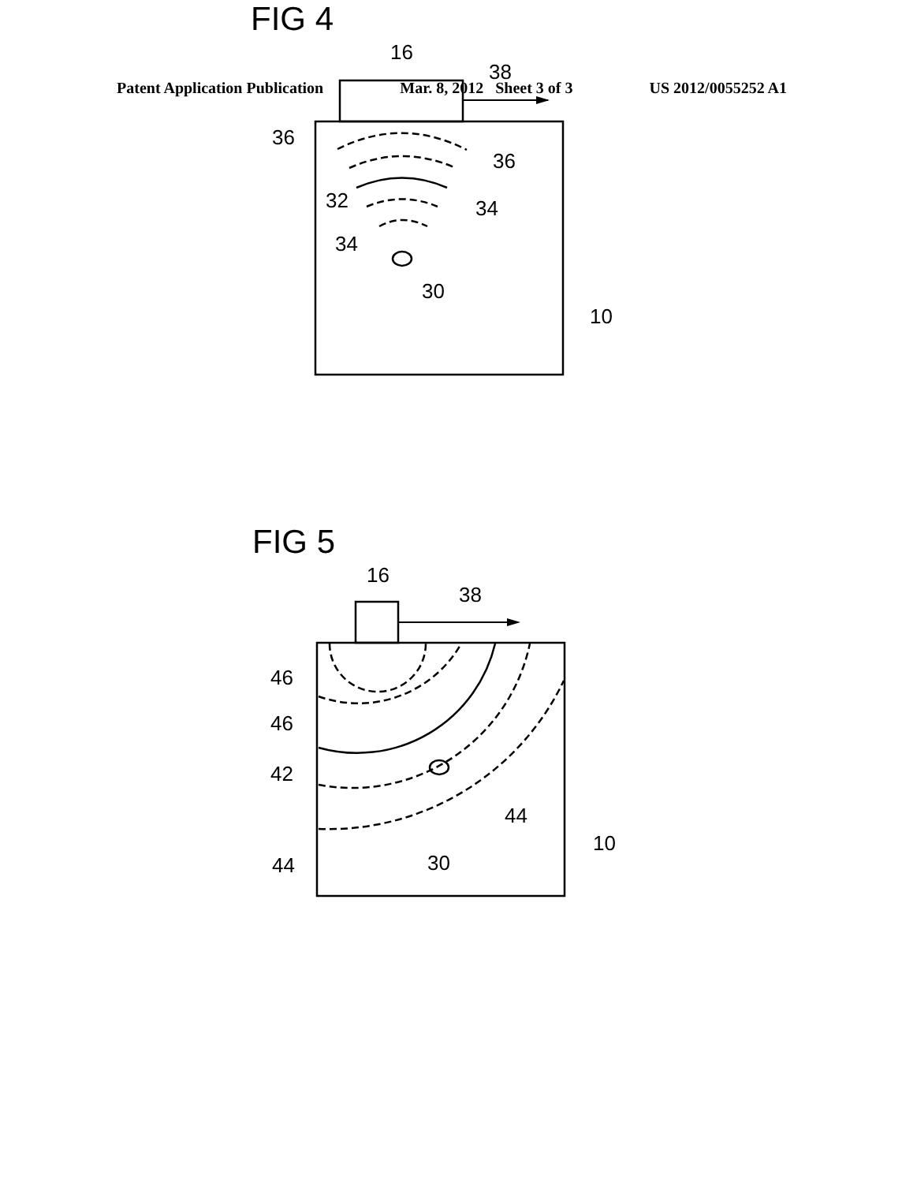Patent Application Publication Mar. 8, 2012 Sheet 3 of 3 US 2012/0055252 A1
FIG 4
16
38
36
36
32
34
34
30
10
FIG 5
16
38
46
46
42
44
30
10
44